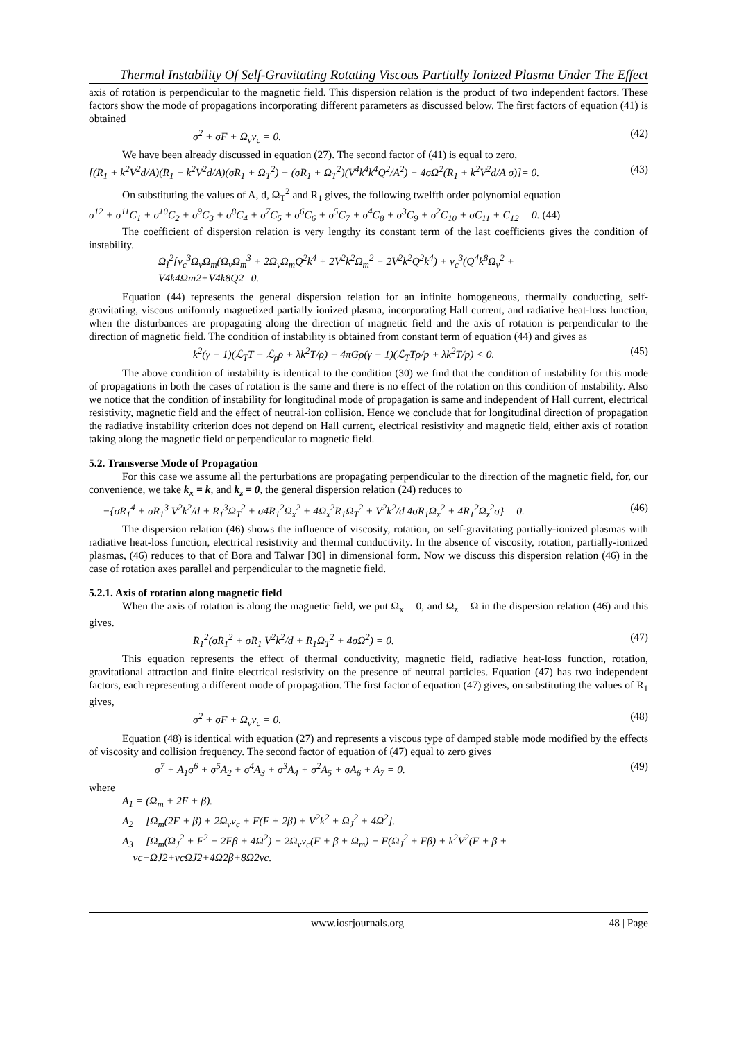Thermal Instability Of Self-Gravitating Rotating Viscous Partially Ionized Plasma Under The Effect
axis of rotation is perpendicular to the magnetic field. This dispersion relation is the product of two independent factors. These factors show the mode of propagations incorporating different parameters as discussed below. The first factors of equation (41) is obtained
σ<sup>2</sup> + σF + Ω<sub>v</sub>ν<sub>c</sub> = 0. (42)
We have been already discussed in equation (27). The second factor of (41) is equal to zero,
[(R<sub>1</sub> + k<sup>2</sup>V<sup>2</sup>d/A)(R<sub>1</sub> + k<sup>2</sup>V<sup>2</sup>d/A)(σR<sub>1</sub> + Ω<sub>T</sub><sup>2</sup>) + (σR<sub>1</sub> + Ω<sub>T</sub><sup>2</sup>)(V<sup>4</sup>k<sup>4</sup>k<sup>4</sup>Q<sup>2</sup>/A<sup>2</sup>) + 4σΩ<sup>2</sup>(R<sub>1</sub> + k<sup>2</sup>V<sup>2</sup>d/A σ)]= 0. (43)
On substituting the values of A, d, Ω<sub>T</sub><sup>2</sup> and R<sub>1</sub> gives, the following twelfth order polynomial equation
σ<sup>12</sup> + σ<sup>11</sup>C<sub>1</sub> + σ<sup>10</sup>C<sub>2</sub> + σ<sup>9</sup>C<sub>3</sub> + σ<sup>8</sup>C<sub>4</sub> + σ<sup>7</sup>C<sub>5</sub> + σ<sup>6</sup>C<sub>6</sub> + σ<sup>5</sup>C<sub>7</sub> + σ<sup>4</sup>C<sub>8</sub> + σ<sup>3</sup>C<sub>9</sub> + σ<sup>2</sup>C<sub>10</sub> + σC<sub>11</sub> + C<sub>12</sub> = 0. (44)
The coefficient of dispersion relation is very lengthy its constant term of the last coefficients gives the condition of instability.
Ω<sub>I</sub><sup>2</sup>[ν<sub>c</sub><sup>3</sup>Ω<sub>v</sub>Ω<sub>m</sub>(Ω<sub>v</sub>Ω<sub>m</sub><sup>3</sup> + 2Ω<sub>v</sub>Ω<sub>m</sub>Q<sup>2</sup>k<sup>4</sup> + 2V<sup>2</sup>k<sup>2</sup>Ω<sub>m</sub><sup>2</sup> + 2V<sup>2</sup>k<sup>2</sup>Q<sup>2</sup>k<sup>4</sup>) + ν<sub>c</sub><sup>3</sup>(Q<sup>4</sup>k<sup>8</sup>Ω<sub>v</sub><sup>2</sup> +
V4k4Ωm2+V4k8Q2=0.
Equation (44) represents the general dispersion relation for an infinite homogeneous, thermally conducting, self-gravitating, viscous uniformly magnetized partially ionized plasma, incorporating Hall current, and radiative heat-loss function, when the disturbances are propagating along the direction of magnetic field and the axis of rotation is perpendicular to the direction of magnetic field. The condition of instability is obtained from constant term of equation (44) and gives as
k<sup>2</sup>(γ − 1)(ℒ<sub>T</sub>T − ℒ<sub>ρ</sub>ρ + λk<sup>2</sup>T/ρ) − 4πGρ(γ − 1)(ℒ<sub>T</sub>Tρ/p + λk<sup>2</sup>T/p) < 0. (45)
The above condition of instability is identical to the condition (30) we find that the condition of instability for this mode of propagations in both the cases of rotation is the same and there is no effect of the rotation on this condition of instability. Also we notice that the condition of instability for longitudinal mode of propagation is same and independent of Hall current, electrical resistivity, magnetic field and the effect of neutral-ion collision. Hence we conclude that for longitudinal direction of propagation the radiative instability criterion does not depend on Hall current, electrical resistivity and magnetic field, either axis of rotation taking along the magnetic field or perpendicular to magnetic field.
5.2. Transverse Mode of Propagation
For this case we assume all the perturbations are propagating perpendicular to the direction of the magnetic field, for, our convenience, we take k<sub>x</sub> = k, and k<sub>z</sub> = 0, the general dispersion relation (24) reduces to
−{σR<sub>1</sub><sup>4</sup> + σR<sub>1</sub><sup>3</sup> V<sup>2</sup>k<sup>2</sup>/d + R<sub>1</sub><sup>3</sup>Ω<sub>T</sub><sup>2</sup> + σ4R<sub>1</sub><sup>2</sup>Ω<sub>x</sub><sup>2</sup> + 4Ω<sub>x</sub><sup>2</sup>R<sub>1</sub>Ω<sub>T</sub><sup>2</sup> + V<sup>2</sup>k<sup>2</sup>/d 4σR<sub>1</sub>Ω<sub>x</sub><sup>2</sup> + 4R<sub>1</sub><sup>2</sup>Ω<sub>z</sub><sup>2</sup>σ} = 0. (46)
The dispersion relation (46) shows the influence of viscosity, rotation, on self-gravitating partially-ionized plasmas with radiative heat-loss function, electrical resistivity and thermal conductivity. In the absence of viscosity, rotation, partially-ionized plasmas, (46) reduces to that of Bora and Talwar [30] in dimensional form. Now we discuss this dispersion relation (46) in the case of rotation axes parallel and perpendicular to the magnetic field.
5.2.1. Axis of rotation along magnetic field
When the axis of rotation is along the magnetic field, we put Ω<sub>x</sub> = 0, and Ω<sub>z</sub> = Ω in the dispersion relation (46) and this gives.
R<sub>1</sub><sup>2</sup>(σR<sub>1</sub><sup>2</sup> + σR<sub>1</sub> V<sup>2</sup>k<sup>2</sup>/d + R<sub>1</sub>Ω<sub>T</sub><sup>2</sup> + 4σΩ<sup>2</sup>) = 0. (47)
This equation represents the effect of thermal conductivity, magnetic field, radiative heat-loss function, rotation, gravitational attraction and finite electrical resistivity on the presence of neutral particles. Equation (47) has two independent factors, each representing a different mode of propagation. The first factor of equation (47) gives, on substituting the values of R<sub>1</sub> gives,
σ<sup>2</sup> + σF + Ω<sub>v</sub>ν<sub>c</sub> = 0. (48)
Equation (48) is identical with equation (27) and represents a viscous type of damped stable mode modified by the effects of viscosity and collision frequency. The second factor of equation of (47) equal to zero gives
σ<sup>7</sup> + A<sub>1</sub>σ<sup>6</sup> + σ<sup>5</sup>A<sub>2</sub> + σ<sup>4</sup>A<sub>3</sub> + σ<sup>3</sup>A<sub>4</sub> + σ<sup>2</sup>A<sub>5</sub> + σA<sub>6</sub> + A<sub>7</sub> = 0. (49)
where
A<sub>1</sub> = (Ω<sub>m</sub> + 2F + β).
A<sub>2</sub> = [Ω<sub>m</sub>(2F + β) + 2Ω<sub>v</sub>ν<sub>c</sub> + F(F + 2β) + V<sup>2</sup>k<sup>2</sup> + Ω<sub>J</sub><sup>2</sup> + 4Ω<sup>2</sup>].
A<sub>3</sub> = [Ω<sub>m</sub>(Ω<sub>J</sub><sup>2</sup> + F<sup>2</sup> + 2Fβ + 4Ω<sup>2</sup>) + 2Ω<sub>v</sub>ν<sub>c</sub>(F + β + Ω<sub>m</sub>) + F(Ω<sub>J</sub><sup>2</sup> + Fβ) + k<sup>2</sup>V<sup>2</sup>(F + β +
νc+ΩJ2+νcΩJ2+4Ω2β+8Ω2νc.
www.iosrjournals.org 48 | Page